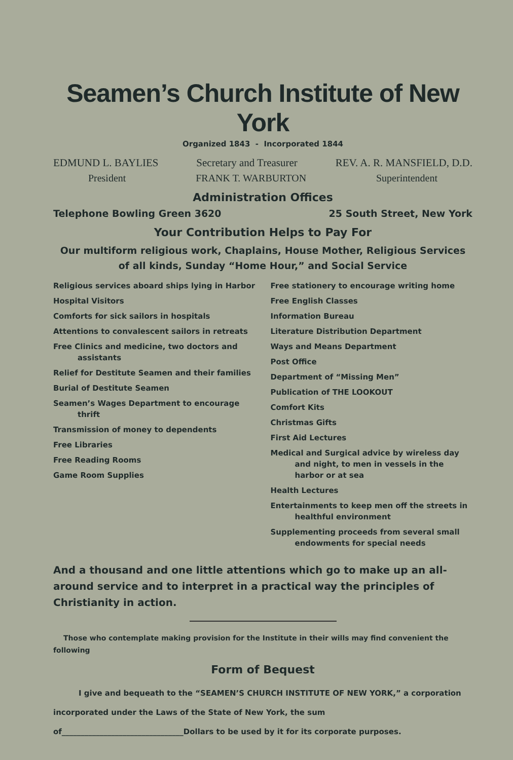Seamen’s Church Institute of New York
Organized 1843 - Incorporated 1844
EDMUND L. BAYLIES Secretary and Treasurer REV. A. R. MANSFIELD, D.D.
President FRANK T. WARBURTON Superintendent
Administration Offices
Telephone Bowling Green 3620 25 South Street, New York
Your Contribution Helps to Pay For
Our multiform religious work, Chaplains, House Mother, Religious Services of all kinds, Sunday “Home Hour,” and Social Service
Religious services aboard ships lying in Harbor
Hospital Visitors
Comforts for sick sailors in hospitals
Attentions to convalescent sailors in retreats
Free Clinics and medicine, two doctors and assistants
Relief for Destitute Seamen and their families
Burial of Destitute Seamen
Seamen’s Wages Department to encourage thrift
Transmission of money to dependents
Free Libraries
Free Reading Rooms
Game Room Supplies
Free stationery to encourage writing home
Free English Classes
Information Bureau
Literature Distribution Department
Ways and Means Department
Post Office
Department of “Missing Men”
Publication of THE LOOKOUT
Comfort Kits
Christmas Gifts
First Aid Lectures
Medical and Surgical advice by wireless day and night, to men in vessels in the harbor or at sea
Health Lectures
Entertainments to keep men off the streets in healthful environment
Supplementing proceeds from several small endowments for special needs
And a thousand and one little attentions which go to make up an all-around service and to interpret in a practical way the principles of Christianity in action.
Those who contemplate making provision for the Institute in their wills may find convenient the following
Form of Bequest
I give and bequeath to the “SEAMEN’S CHURCH INSTITUTE OF NEW YORK,” a corporation incorporated under the Laws of the State of New York, the sum of________________________________Dollars to be used by it for its corporate purposes.